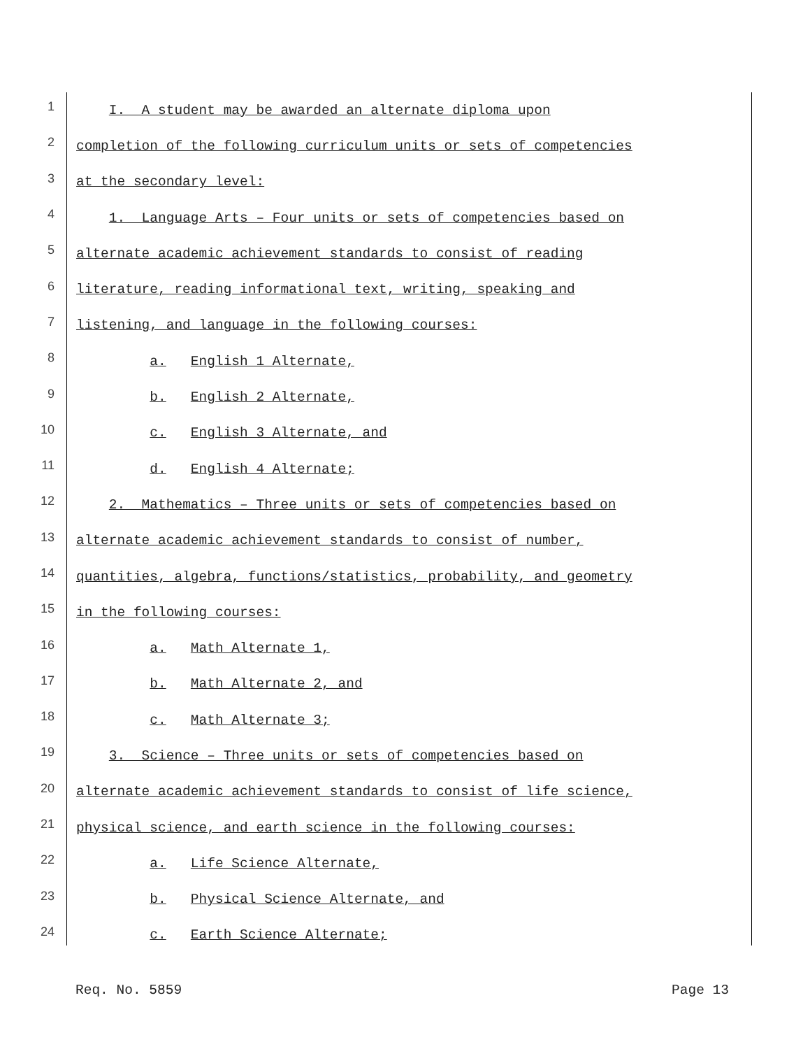1 I. A student may be awarded an alternate diploma upon
2 completion of the following curriculum units or sets of competencies
3 at the secondary level:
4 1. Language Arts – Four units or sets of competencies based on
5 alternate academic achievement standards to consist of reading
6 literature, reading informational text, writing, speaking and
7 listening, and language in the following courses:
8 a. English 1 Alternate,
9 b. English 2 Alternate,
10 c. English 3 Alternate, and
11 d. English 4 Alternate;
12 2. Mathematics – Three units or sets of competencies based on
13 alternate academic achievement standards to consist of number,
14 quantities, algebra, functions/statistics, probability, and geometry
15 in the following courses:
16 a. Math Alternate 1,
17 b. Math Alternate 2, and
18 c. Math Alternate 3;
19 3. Science – Three units or sets of competencies based on
20 alternate academic achievement standards to consist of life science,
21 physical science, and earth science in the following courses:
22 a. Life Science Alternate,
23 b. Physical Science Alternate, and
24 c. Earth Science Alternate;
Req. No. 5859 Page 13